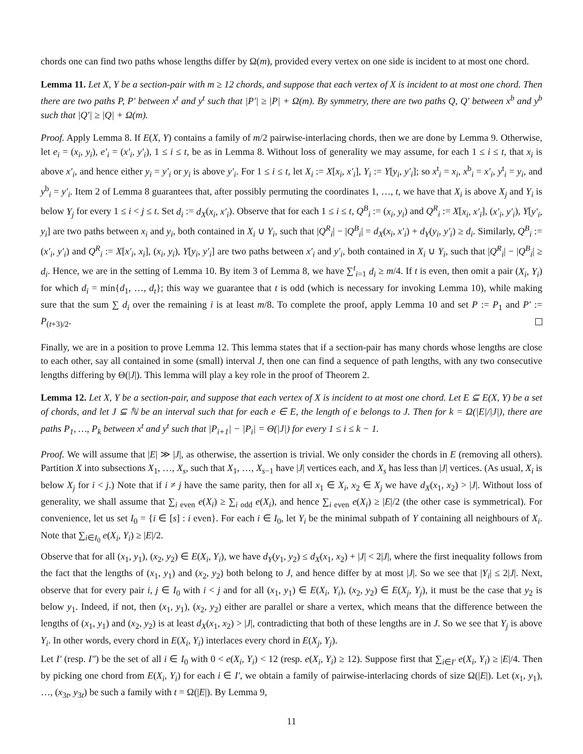chords one can find two paths whose lengths differ by Ω(m), provided every vertex on one side is incident to at most one chord.
Lemma 11. Let X, Y be a section-pair with m ≥ 12 chords, and suppose that each vertex of X is incident to at most one chord. Then there are two paths P, P′ between x<sup>t</sup> and y<sup>t</sup> such that |P′| ≥ |P| + Ω(m). By symmetry, there are two paths Q, Q′ between x<sup>b</sup> and y<sup>b</sup> such that |Q′| ≥ |Q| + Ω(m).
Proof. Apply Lemma 8. If E(X, Y) contains a family of m/2 pairwise-interlacing chords, then we are done by Lemma 9. Otherwise, let e<sub>i</sub> = (x<sub>i</sub>, y<sub>i</sub>), e′<sub>i</sub> = (x′<sub>i</sub>, y′<sub>i</sub>), 1 ≤ i ≤ t, be as in Lemma 8. Without loss of generality we may assume, for each 1 ≤ i ≤ t, that x<sub>i</sub> is above x′<sub>i</sub>, and hence either y<sub>i</sub> = y′<sub>i</sub> or y<sub>i</sub> is above y′<sub>i</sub>. For 1 ≤ i ≤ t, let X<sub>i</sub> := X[x<sub>i</sub>, x′<sub>i</sub>], Y<sub>i</sub> := Y[y<sub>i</sub>, y′<sub>i</sub>]; so x<sup>t</sup><sub>i</sub> = x<sub>i</sub>, x<sup>b</sup><sub>i</sub> = x′<sub>i</sub>, y<sup>t</sup><sub>i</sub> = y<sub>i</sub>, and y<sup>b</sup><sub>i</sub> = y′<sub>i</sub>. Item 2 of Lemma 8 guarantees that, after possibly permuting the coordinates 1, …, t, we have that X<sub>i</sub> is above X<sub>j</sub> and Y<sub>i</sub> is below Y<sub>j</sub> for every 1 ≤ i < j ≤ t. Set d<sub>i</sub> := d<sub>X</sub>(x<sub>i</sub>, x′<sub>i</sub>). Observe that for each 1 ≤ i ≤ t, Q<sup>B</sup><sub>i</sub> := (x<sub>i</sub>, y<sub>i</sub>) and Q<sup>R</sup><sub>i</sub> := X[x<sub>i</sub>, x′<sub>i</sub>], (x′<sub>i</sub>, y′<sub>i</sub>), Y[y′<sub>i</sub>, y<sub>i</sub>] are two paths between x<sub>i</sub> and y<sub>i</sub>, both contained in X<sub>i</sub> ∪ Y<sub>i</sub>, such that |Q<sup>R</sup><sub>i</sub>| − |Q<sup>B</sup><sub>i</sub>| = d<sub>X</sub>(x<sub>i</sub>, x′<sub>i</sub>) + d<sub>Y</sub>(y<sub>i</sub>, y′<sub>i</sub>) ≥ d<sub>i</sub>. Similarly, Q<sup>B</sup><sub>i</sub> := (x′<sub>i</sub>, y′<sub>i</sub>) and Q<sup>R</sup><sub>i</sub> := X[x′<sub>i</sub>, x<sub>i</sub>], (x<sub>i</sub>, y<sub>i</sub>), Y[y<sub>i</sub>, y′<sub>i</sub>] are two paths between x′<sub>i</sub> and y′<sub>i</sub>, both contained in X<sub>i</sub> ∪ Y<sub>i</sub>, such that |Q<sup>R</sup><sub>i</sub>| − |Q<sup>B</sup><sub>i</sub>| ≥ d<sub>i</sub>. Hence, we are in the setting of Lemma 10. By item 3 of Lemma 8, we have ∑<sup>t</sup><sub>i=1</sub> d<sub>i</sub> ≥ m/4. If t is even, then omit a pair (X<sub>i</sub>, Y<sub>i</sub>) for which d<sub>i</sub> = min{d<sub>1</sub>, …, d<sub>t</sub>}; this way we guarantee that t is odd (which is necessary for invoking Lemma 10), while making sure that the sum ∑ d<sub>i</sub> over the remaining i is at least m/8. To complete the proof, apply Lemma 10 and set P := P<sub>1</sub> and P′ := P<sub>(t+3)/2</sub>.
Finally, we are in a position to prove Lemma 12. This lemma states that if a section-pair has many chords whose lengths are close to each other, say all contained in some (small) interval J, then one can find a sequence of path lengths, with any two consecutive lengths differing by Θ(|J|). This lemma will play a key role in the proof of Theorem 2.
Lemma 12. Let X, Y be a section-pair, and suppose that each vertex of X is incident to at most one chord. Let E ⊆ E(X, Y) be a set of chords, and let J ⊆ ℕ be an interval such that for each e ∈ E, the length of e belongs to J. Then for k = Ω(|E|/|J|), there are paths P<sub>1</sub>, …, P<sub>k</sub> between x<sup>t</sup> and y<sup>t</sup> such that |P<sub>i+1</sub>| − |P<sub>i</sub>| = Θ(|J|) for every 1 ≤ i ≤ k − 1.
Proof. We will assume that |E| ≫ |J|, as otherwise, the assertion is trivial. We only consider the chords in E (removing all others). Partition X into subsections X<sub>1</sub>, …, X<sub>s</sub>, such that X<sub>1</sub>, …, X<sub>s−1</sub> have |J| vertices each, and X<sub>s</sub> has less than |J| vertices. (As usual, X<sub>i</sub> is below X<sub>j</sub> for i < j.) Note that if i ≠ j have the same parity, then for all x<sub>1</sub> ∈ X<sub>i</sub>, x<sub>2</sub> ∈ X<sub>j</sub> we have d<sub>X</sub>(x<sub>1</sub>, x<sub>2</sub>) > |J|. Without loss of generality, we shall assume that ∑<sub>i even</sub> e(X<sub>i</sub>) ≥ ∑<sub>i odd</sub> e(X<sub>i</sub>), and hence ∑<sub>i even</sub> e(X<sub>i</sub>) ≥ |E|/2 (the other case is symmetrical). For convenience, let us set I<sub>0</sub> = {i ∈ [s] : i even}. For each i ∈ I<sub>0</sub>, let Y<sub>i</sub> be the minimal subpath of Y containing all neighbours of X<sub>i</sub>. Note that ∑<sub>i∈I<sub>0</sub></sub> e(X<sub>i</sub>, Y<sub>i</sub>) ≥ |E|/2.
Observe that for all (x<sub>1</sub>, y<sub>1</sub>), (x<sub>2</sub>, y<sub>2</sub>) ∈ E(X<sub>i</sub>, Y<sub>i</sub>), we have d<sub>Y</sub>(y<sub>1</sub>, y<sub>2</sub>) ≤ d<sub>X</sub>(x<sub>1</sub>, x<sub>2</sub>) + |J| < 2|J|, where the first inequality follows from the fact that the lengths of (x<sub>1</sub>, y<sub>1</sub>) and (x<sub>2</sub>, y<sub>2</sub>) both belong to J, and hence differ by at most |J|. So we see that |Y<sub>i</sub>| ≤ 2|J|. Next, observe that for every pair i, j ∈ I<sub>0</sub> with i < j and for all (x<sub>1</sub>, y<sub>1</sub>) ∈ E(X<sub>i</sub>, Y<sub>i</sub>), (x<sub>2</sub>, y<sub>2</sub>) ∈ E(X<sub>j</sub>, Y<sub>j</sub>), it must be the case that y<sub>2</sub> is below y<sub>1</sub>. Indeed, if not, then (x<sub>1</sub>, y<sub>1</sub>), (x<sub>2</sub>, y<sub>2</sub>) either are parallel or share a vertex, which means that the difference between the lengths of (x<sub>1</sub>, y<sub>1</sub>) and (x<sub>2</sub>, y<sub>2</sub>) is at least d<sub>X</sub>(x<sub>1</sub>, x<sub>2</sub>) > |J|, contradicting that both of these lengths are in J. So we see that Y<sub>j</sub> is above Y<sub>i</sub>. In other words, every chord in E(X<sub>i</sub>, Y<sub>i</sub>) interlaces every chord in E(X<sub>j</sub>, Y<sub>j</sub>).
Let I′ (resp. I″) be the set of all i ∈ I<sub>0</sub> with 0 < e(X<sub>i</sub>, Y<sub>i</sub>) < 12 (resp. e(X<sub>i</sub>, Y<sub>i</sub>) ≥ 12). Suppose first that ∑<sub>i∈I′</sub> e(X<sub>i</sub>, Y<sub>i</sub>) ≥ |E|/4. Then by picking one chord from E(X<sub>i</sub>, Y<sub>i</sub>) for each i ∈ I′, we obtain a family of pairwise-interlacing chords of size Ω(|E|). Let (x<sub>1</sub>, y<sub>1</sub>), …, (x<sub>3t</sub>, y<sub>3t</sub>) be such a family with t = Ω(|E|). By Lemma 9,
11